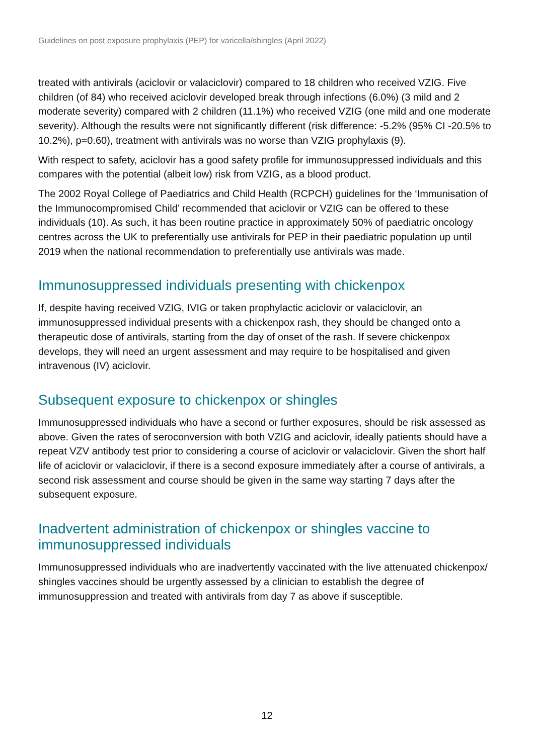Guidelines on post exposure prophylaxis (PEP) for varicella/shingles (April 2022)
treated with antivirals (aciclovir or valaciclovir) compared to 18 children who received VZIG. Five children (of 84) who received aciclovir developed break through infections (6.0%) (3 mild and 2 moderate severity) compared with 2 children (11.1%) who received VZIG (one mild and one moderate severity). Although the results were not significantly different (risk difference: -5.2% (95% CI -20.5% to 10.2%), p=0.60), treatment with antivirals was no worse than VZIG prophylaxis (9).
With respect to safety, aciclovir has a good safety profile for immunosuppressed individuals and this compares with the potential (albeit low) risk from VZIG, as a blood product.
The 2002 Royal College of Paediatrics and Child Health (RCPCH) guidelines for the ‘Immunisation of the Immunocompromised Child’ recommended that aciclovir or VZIG can be offered to these individuals (10). As such, it has been routine practice in approximately 50% of paediatric oncology centres across the UK to preferentially use antivirals for PEP in their paediatric population up until 2019 when the national recommendation to preferentially use antivirals was made.
Immunosuppressed individuals presenting with chickenpox
If, despite having received VZIG, IVIG or taken prophylactic aciclovir or valaciclovir, an immunosuppressed individual presents with a chickenpox rash, they should be changed onto a therapeutic dose of antivirals, starting from the day of onset of the rash. If severe chickenpox develops, they will need an urgent assessment and may require to be hospitalised and given intravenous (IV) aciclovir.
Subsequent exposure to chickenpox or shingles
Immunosuppressed individuals who have a second or further exposures, should be risk assessed as above. Given the rates of seroconversion with both VZIG and aciclovir, ideally patients should have a repeat VZV antibody test prior to considering a course of aciclovir or valaciclovir. Given the short half life of aciclovir or valaciclovir, if there is a second exposure immediately after a course of antivirals, a second risk assessment and course should be given in the same way starting 7 days after the subsequent exposure.
Inadvertent administration of chickenpox or shingles vaccine to immunosuppressed individuals
Immunosuppressed individuals who are inadvertently vaccinated with the live attenuated chickenpox/ shingles vaccines should be urgently assessed by a clinician to establish the degree of immunosuppression and treated with antivirals from day 7 as above if susceptible.
12